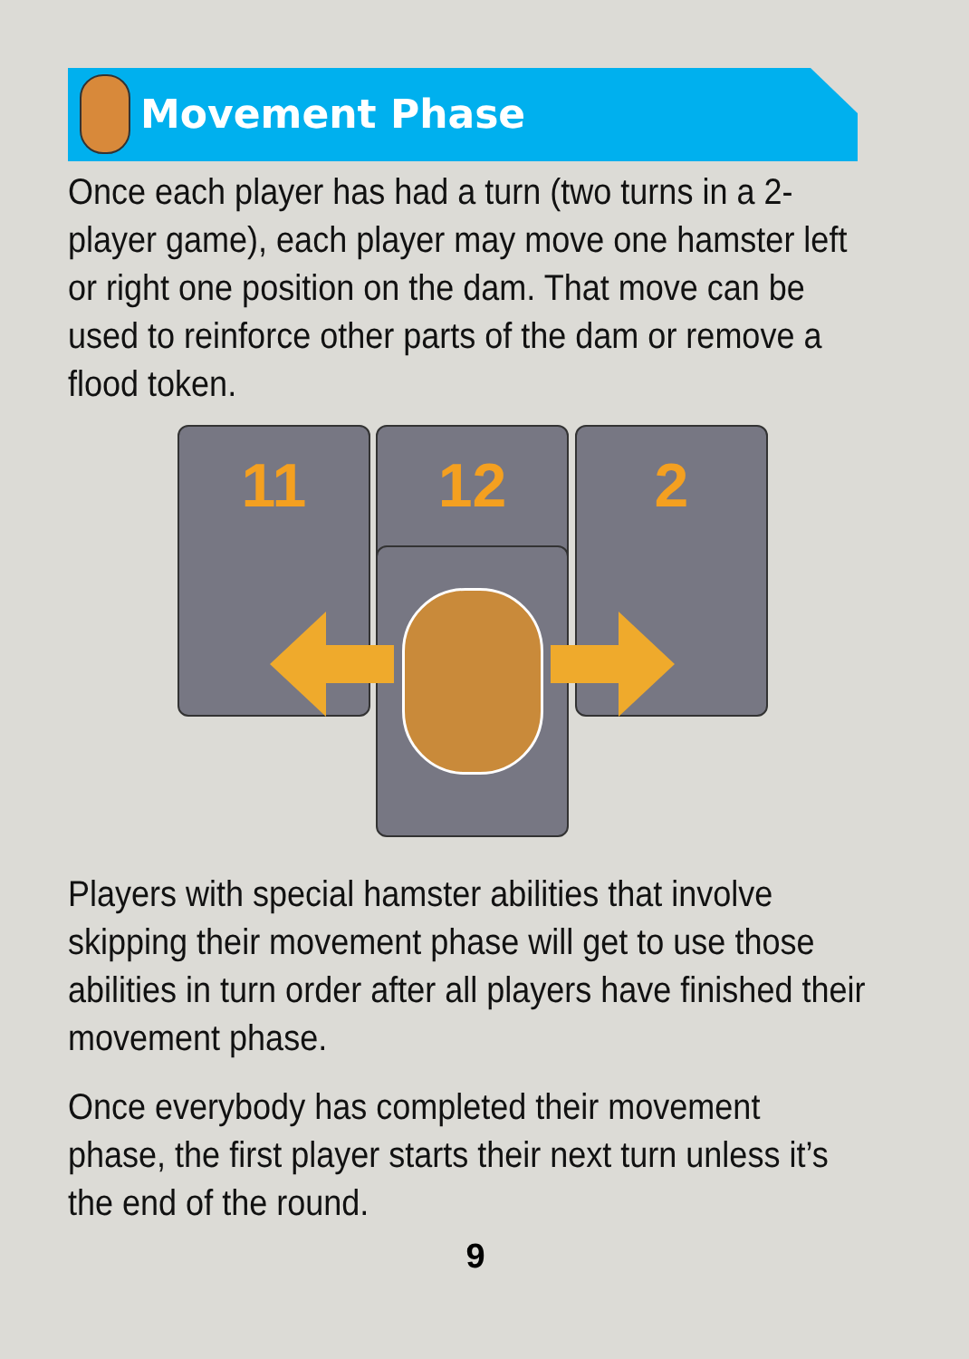Movement Phase
Once each player has had a turn (two turns in a 2-player game), each player may move one hamster left or right one position on the dam. That move can be used to reinforce other parts of the dam or remove a flood token.
11 12 2
Players with special hamster abilities that involve skipping their movement phase will get to use those abilities in turn order after all players have finished their movement phase.
Once everybody has completed their movement phase, the first player starts their next turn unless it’s the end of the round.
9